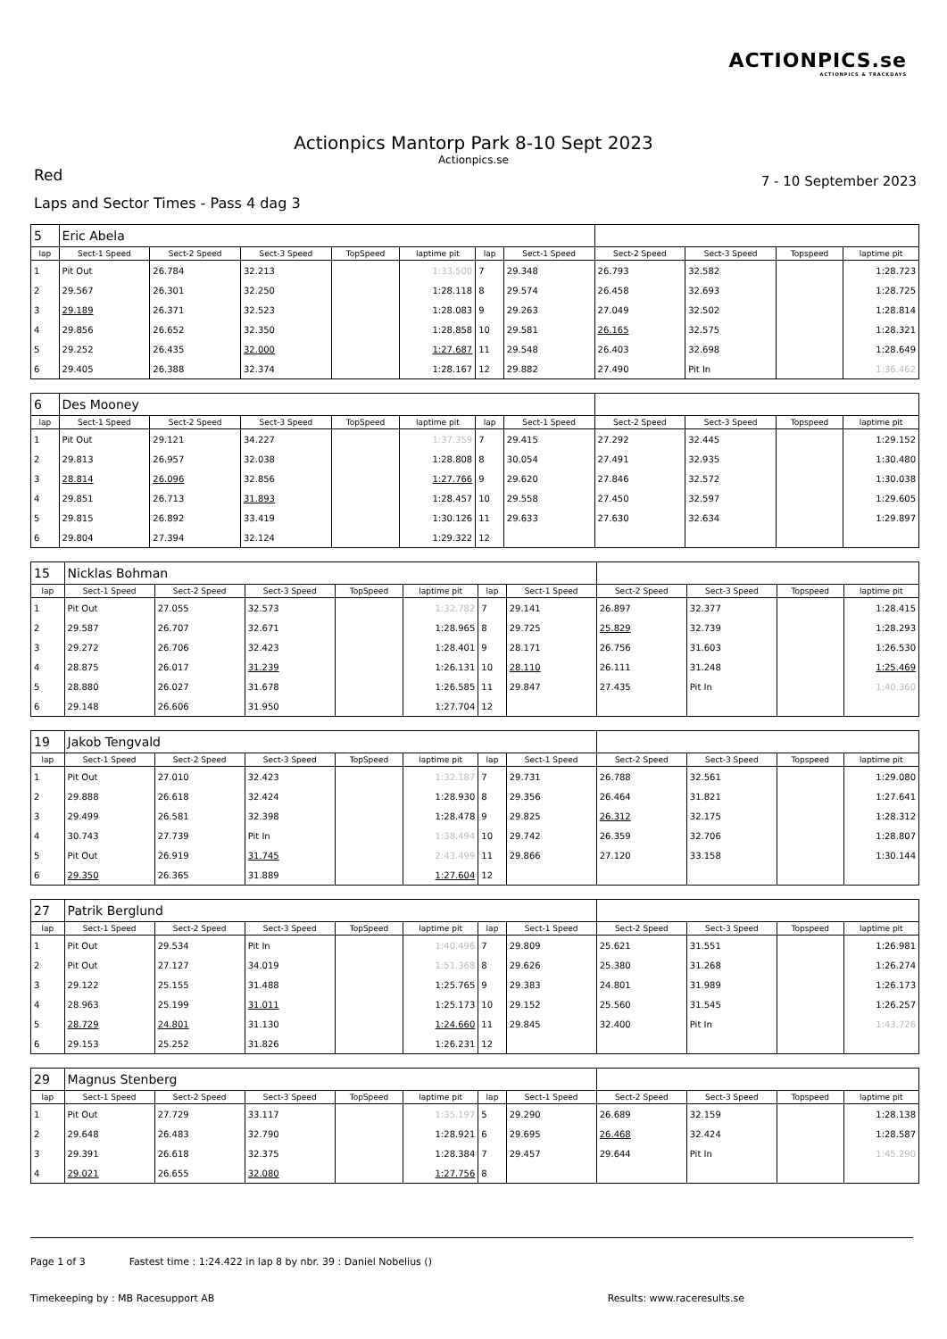ACTIONPICS.se
ACTIONPICS & TRACKDAYS
Actionpics Mantorp Park 8-10 Sept 2023
Actionpics.se
Red
7 - 10 September 2023
Laps and Sector Times - Pass 4 dag 3
| 5 | Eric Abela | | | | | | | | | | |
| lap | Sect-1 Speed | Sect-2 Speed | Sect-3 Speed | TopSpeed | laptime pit | lap | Sect-1 Speed | Sect-2 Speed | Sect-3 Speed | Topspeed | laptime pit |
| 1 | Pit Out | 26.784 | 32.213 | | 1:33.500 | 7 | 29.348 | 26.793 | 32.582 | | 1:28.723 |
| 2 | 29.567 | 26.301 | 32.250 | | 1:28.118 | 8 | 29.574 | 26.458 | 32.693 | | 1:28.725 |
| 3 | 29.189 | 26.371 | 32.523 | | 1:28.083 | 9 | 29.263 | 27.049 | 32.502 | | 1:28.814 |
| 4 | 29.856 | 26.652 | 32.350 | | 1:28.858 | 10 | 29.581 | 26.165 | 32.575 | | 1:28.321 |
| 5 | 29.252 | 26.435 | 32.000 | | 1:27.687 | 11 | 29.548 | 26.403 | 32.698 | | 1:28.649 |
| 6 | 29.405 | 26.388 | 32.374 | | 1:28.167 | 12 | 29.882 | 27.490 | Pit In | | 1:36.462 |
| 6 | Des Mooney | | | | | | | | | | |
| lap | Sect-1 Speed | Sect-2 Speed | Sect-3 Speed | TopSpeed | laptime pit | lap | Sect-1 Speed | Sect-2 Speed | Sect-3 Speed | Topspeed | laptime pit |
| 1 | Pit Out | 29.121 | 34.227 | | 1:37.359 | 7 | 29.415 | 27.292 | 32.445 | | 1:29.152 |
| 2 | 29.813 | 26.957 | 32.038 | | 1:28.808 | 8 | 30.054 | 27.491 | 32.935 | | 1:30.480 |
| 3 | 28.814 | 26.096 | 32.856 | | 1:27.766 | 9 | 29.620 | 27.846 | 32.572 | | 1:30.038 |
| 4 | 29.851 | 26.713 | 31.893 | | 1:28.457 | 10 | 29.558 | 27.450 | 32.597 | | 1:29.605 |
| 5 | 29.815 | 26.892 | 33.419 | | 1:30.126 | 11 | 29.633 | 27.630 | 32.634 | | 1:29.897 |
| 6 | 29.804 | 27.394 | 32.124 | | 1:29.322 | 12 | | | | | |
| 15 | Nicklas Bohman | | | | | | | | | | |
| lap | Sect-1 Speed | Sect-2 Speed | Sect-3 Speed | TopSpeed | laptime pit | lap | Sect-1 Speed | Sect-2 Speed | Sect-3 Speed | Topspeed | laptime pit |
| 1 | Pit Out | 27.055 | 32.573 | | 1:32.782 | 7 | 29.141 | 26.897 | 32.377 | | 1:28.415 |
| 2 | 29.587 | 26.707 | 32.671 | | 1:28.965 | 8 | 29.725 | 25.829 | 32.739 | | 1:28.293 |
| 3 | 29.272 | 26.706 | 32.423 | | 1:28.401 | 9 | 28.171 | 26.756 | 31.603 | | 1:26.530 |
| 4 | 28.875 | 26.017 | 31.239 | | 1:26.131 | 10 | 28.110 | 26.111 | 31.248 | | 1:25.469 |
| 5 | 28.880 | 26.027 | 31.678 | | 1:26.585 | 11 | 29.847 | 27.435 | Pit In | | 1:40.360 |
| 6 | 29.148 | 26.606 | 31.950 | | 1:27.704 | 12 | | | | | |
| 19 | Jakob Tengvald | | | | | | | | | | |
| lap | Sect-1 Speed | Sect-2 Speed | Sect-3 Speed | TopSpeed | laptime pit | lap | Sect-1 Speed | Sect-2 Speed | Sect-3 Speed | Topspeed | laptime pit |
| 1 | Pit Out | 27.010 | 32.423 | | 1:32.187 | 7 | 29.731 | 26.788 | 32.561 | | 1:29.080 |
| 2 | 29.888 | 26.618 | 32.424 | | 1:28.930 | 8 | 29.356 | 26.464 | 31.821 | | 1:27.641 |
| 3 | 29.499 | 26.581 | 32.398 | | 1:28.478 | 9 | 29.825 | 26.312 | 32.175 | | 1:28.312 |
| 4 | 30.743 | 27.739 | Pit In | | 1:38.494 | 10 | 29.742 | 26.359 | 32.706 | | 1:28.807 |
| 5 | Pit Out | 26.919 | 31.745 | | 2:43.499 | 11 | 29.866 | 27.120 | 33.158 | | 1:30.144 |
| 6 | 29.350 | 26.365 | 31.889 | | 1:27.604 | 12 | | | | | |
| 27 | Patrik Berglund | | | | | | | | | | |
| lap | Sect-1 Speed | Sect-2 Speed | Sect-3 Speed | TopSpeed | laptime pit | lap | Sect-1 Speed | Sect-2 Speed | Sect-3 Speed | Topspeed | laptime pit |
| 1 | Pit Out | 29.534 | Pit In | | 1:40.496 | 7 | 29.809 | 25.621 | 31.551 | | 1:26.981 |
| 2 | Pit Out | 27.127 | 34.019 | | 1:51.368 | 8 | 29.626 | 25.380 | 31.268 | | 1:26.274 |
| 3 | 29.122 | 25.155 | 31.488 | | 1:25.765 | 9 | 29.383 | 24.801 | 31.989 | | 1:26.173 |
| 4 | 28.963 | 25.199 | 31.011 | | 1:25.173 | 10 | 29.152 | 25.560 | 31.545 | | 1:26.257 |
| 5 | 28.729 | 24.801 | 31.130 | | 1:24.660 | 11 | 29.845 | 32.400 | Pit In | | 1:43.726 |
| 6 | 29.153 | 25.252 | 31.826 | | 1:26.231 | 12 | | | | | |
| 29 | Magnus Stenberg | | | | | | | | | | |
| lap | Sect-1 Speed | Sect-2 Speed | Sect-3 Speed | TopSpeed | laptime pit | lap | Sect-1 Speed | Sect-2 Speed | Sect-3 Speed | Topspeed | laptime pit |
| 1 | Pit Out | 27.729 | 33.117 | | 1:35.197 | 5 | 29.290 | 26.689 | 32.159 | | 1:28.138 |
| 2 | 29.648 | 26.483 | 32.790 | | 1:28.921 | 6 | 29.695 | 26.468 | 32.424 | | 1:28.587 |
| 3 | 29.391 | 26.618 | 32.375 | | 1:28.384 | 7 | 29.457 | 29.644 | Pit In | | 1:45.290 |
| 4 | 29.021 | 26.655 | 32.080 | | 1:27.756 | 8 | | | | | |
Page 1 of 3 Fastest time : 1:24.422 in lap 8 by nbr. 39 : Daniel Nobelius ()
Timekeeping by : MB Racesupport AB Results: www.raceresults.se